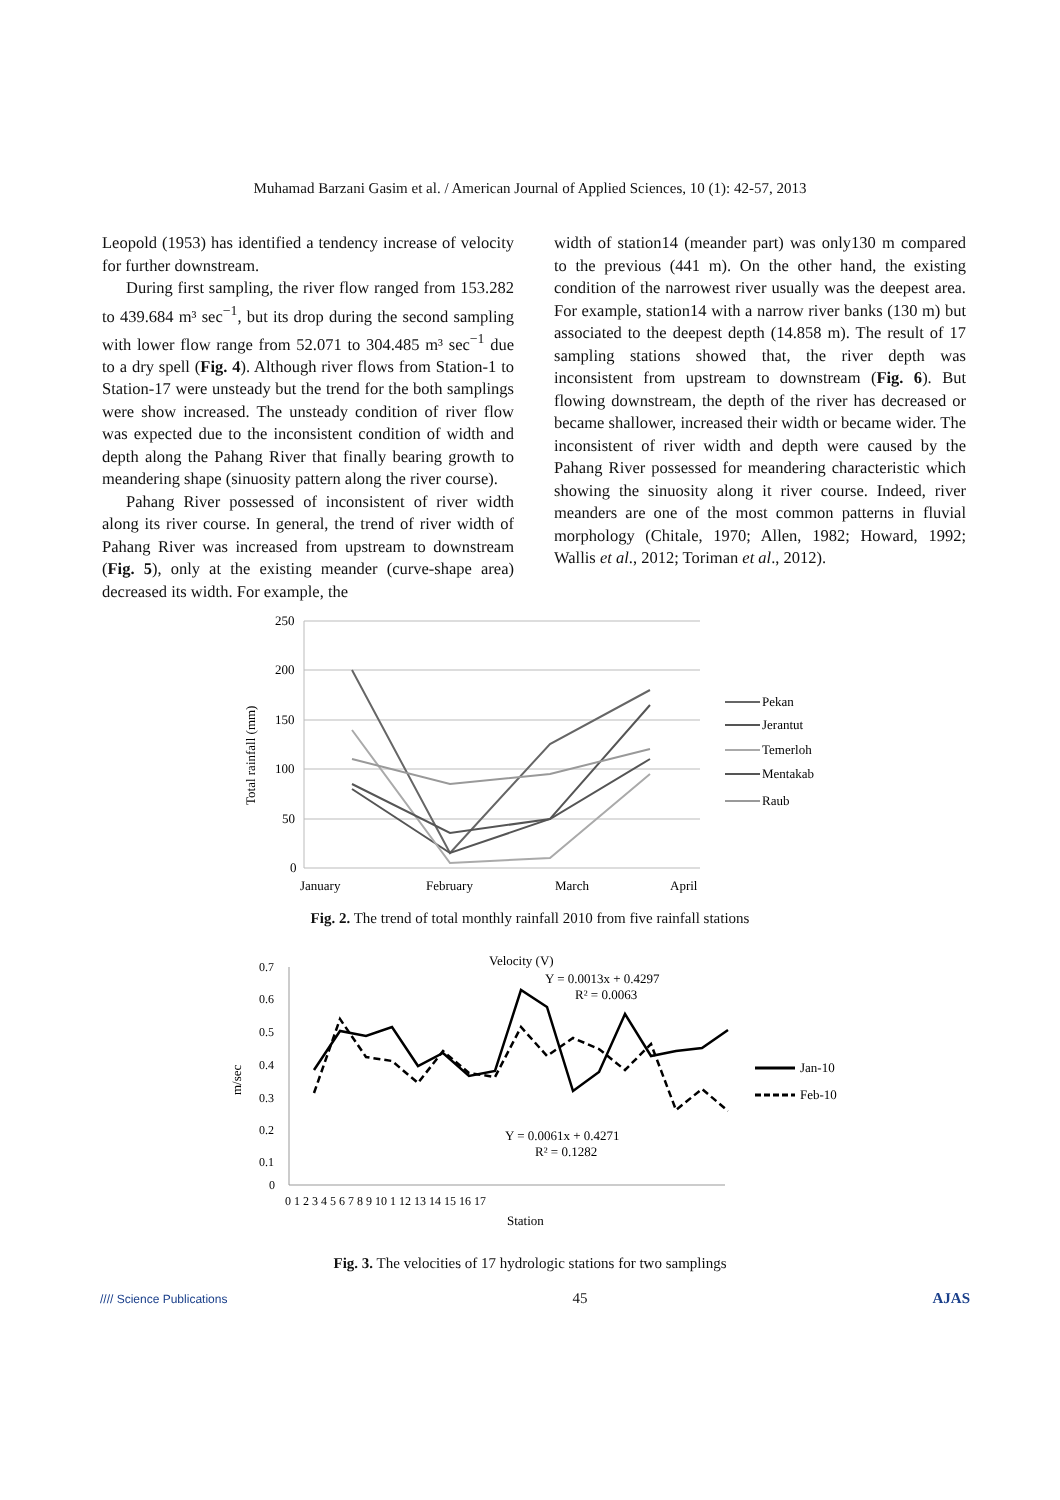Muhamad Barzani Gasim et al. / American Journal of Applied Sciences, 10 (1): 42-57, 2013
Leopold (1953) has identified a tendency increase of velocity for further downstream.
During first sampling, the river flow ranged from 153.282 to 439.684 m³ sec<sup>−1</sup>, but its drop during the second sampling with lower flow range from 52.071 to 304.485 m³ sec<sup>−1</sup> due to a dry spell (Fig. 4). Although river flows from Station-1 to Station-17 were unsteady but the trend for the both samplings were show increased. The unsteady condition of river flow was expected due to the inconsistent condition of width and depth along the Pahang River that finally bearing growth to meandering shape (sinuosity pattern along the river course).
Pahang River possessed of inconsistent of river width along its river course. In general, the trend of river width of Pahang River was increased from upstream to downstream (Fig. 5), only at the existing meander (curve-shape area) decreased its width. For example, the
width of station14 (meander part) was only130 m compared to the previous (441 m). On the other hand, the existing condition of the narrowest river usually was the deepest area. For example, station14 with a narrow river banks (130 m) but associated to the deepest depth (14.858 m). The result of 17 sampling stations showed that, the river depth was inconsistent from upstream to downstream (Fig. 6). But flowing downstream, the depth of the river has decreased or became shallower, increased their width or became wider. The inconsistent of river width and depth were caused by the Pahang River possessed for meandering characteristic which showing the sinuosity along it river course. Indeed, river meanders are one of the most common patterns in fluvial morphology (Chitale, 1970; Allen, 1982; Howard, 1992; Wallis et al., 2012; Toriman et al., 2012).
Total rainfall (mm)
250
200
150
100
50
0
January
February
March
April
Pekan
Jerantut
Temerloh
Mentakab
Raub
Fig. 2. The trend of total monthly rainfall 2010 from five rainfall stations
Velocity (V)
m/sec
0.7
0.6
0.5
0.4
0.3
0.2
0.1
0
0 1 2 3 4 5 6 7 8 9 10 1 12 13 14 15 16 17
Station
Y = 0.0013x + 0.4297
R² = 0.0063
Y = 0.0061x + 0.4271
R² = 0.1282
Jan-10
Feb-10
Fig. 3. The velocities of 17 hydrologic stations for two samplings
//// Science Publications 45 AJAS